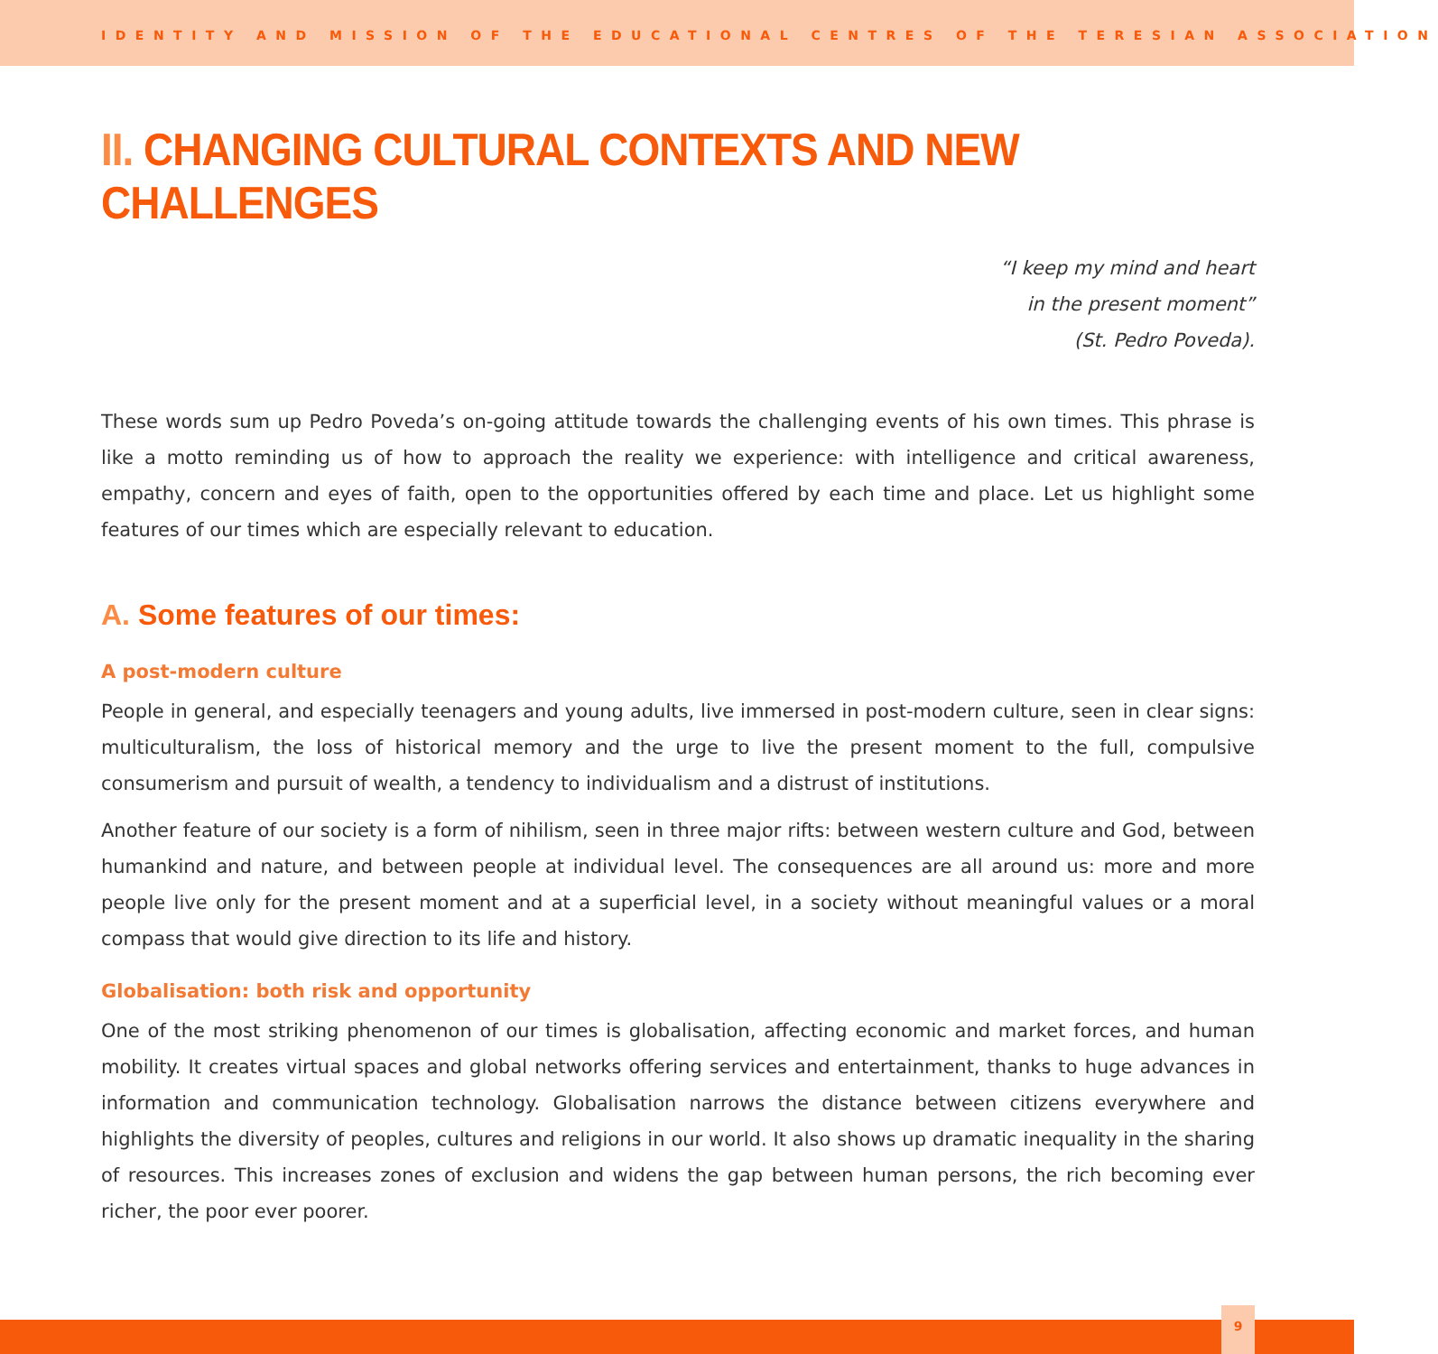IDENTITY AND MISSION OF THE EDUCATIONAL CENTRES OF THE TERESIAN ASSOCIATION
II. CHANGING CULTURAL CONTEXTS AND NEW CHALLENGES
“I keep my mind and heart
in the present moment”
(St. Pedro Poveda).
These words sum up Pedro Poveda’s on-going attitude towards the challenging events of his own times. This phrase is like a motto reminding us of how to approach the reality we experience: with intelligence and critical awareness, empathy, concern and eyes of faith, open to the opportunities offered by each time and place. Let us highlight some features of our times which are especially relevant to education.
A. Some features of our times:
A post-modern culture
People in general, and especially teenagers and young adults, live immersed in post-modern culture, seen in clear signs: multiculturalism, the loss of historical memory and the urge to live the present moment to the full, compulsive consumerism and pursuit of wealth, a tendency to individualism and a distrust of institutions.
Another feature of our society is a form of nihilism, seen in three major rifts: between western culture and God, between humankind and nature, and between people at individual level. The consequences are all around us: more and more people live only for the present moment and at a superficial level, in a society without meaningful values or a moral compass that would give direction to its life and history.
Globalisation: both risk and opportunity
One of the most striking phenomenon of our times is globalisation, affecting economic and market forces, and human mobility. It creates virtual spaces and global networks offering services and entertainment, thanks to huge advances in information and communication technology. Globalisation narrows the distance between citizens everywhere and highlights the diversity of peoples, cultures and religions in our world. It also shows up dramatic inequality in the sharing of resources. This increases zones of exclusion and widens the gap between human persons, the rich becoming ever richer, the poor ever poorer.
9